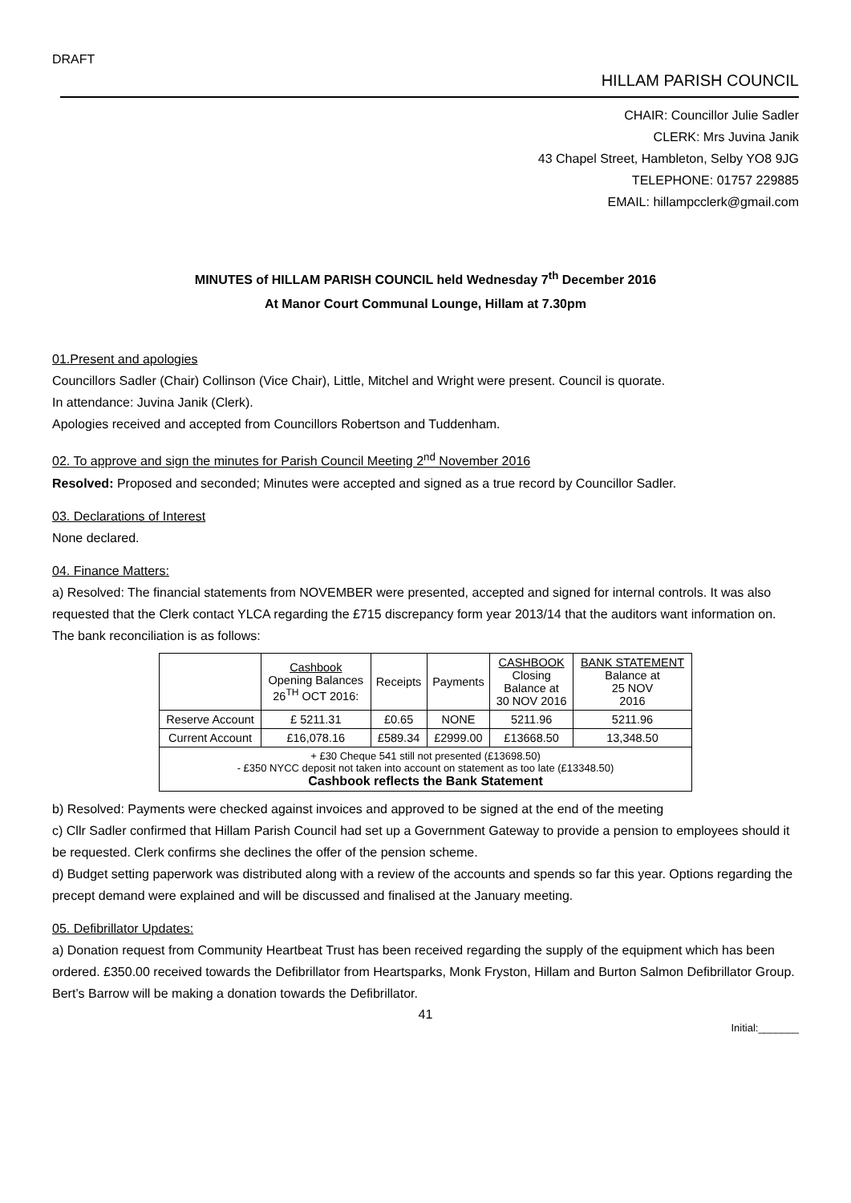DRAFT
HILLAM PARISH COUNCIL
CHAIR: Councillor Julie Sadler
CLERK: Mrs Juvina Janik
43 Chapel Street, Hambleton, Selby YO8 9JG
TELEPHONE: 01757 229885
EMAIL: hillampcclerk@gmail.com
MINUTES of HILLAM PARISH COUNCIL held Wednesday 7<sup>th</sup> December 2016
At Manor Court Communal Lounge, Hillam at 7.30pm
01.Present and apologies
Councillors Sadler (Chair) Collinson (Vice Chair), Little, Mitchel and Wright were present. Council is quorate.
In attendance: Juvina Janik (Clerk).
Apologies received and accepted from Councillors Robertson and Tuddenham.
02. To approve and sign the minutes for Parish Council Meeting 2<sup>nd</sup> November 2016
Resolved: Proposed and seconded; Minutes were accepted and signed as a true record by Councillor Sadler.
03. Declarations of Interest
None declared.
04. Finance Matters:
a) Resolved: The financial statements from NOVEMBER were presented, accepted and signed for internal controls. It was also requested that the Clerk contact YLCA regarding the £715 discrepancy form year 2013/14 that the auditors want information on. The bank reconciliation is as follows:
| | Cashbook Opening Balances 26<sup>TH</sup> OCT 2016: | Receipts | Payments | CASHBOOK Closing Balance at 30 NOV 2016 | BANK STATEMENT Balance at 25 NOV 2016 |
| --- | --- | --- | --- | --- | --- |
| Reserve Account | £ 5211.31 | £0.65 | NONE | 5211.96 | 5211.96 |
| Current Account | £16,078.16 | £589.34 | £2999.00 | £13668.50 | 13,348.50 |
| + £30 Cheque 541 still not presented (£13698.50) - £350 NYCC deposit not taken into account on statement as too late (£13348.50) Cashbook reflects the Bank Statement | | | | | |
b) Resolved: Payments were checked against invoices and approved to be signed at the end of the meeting
c) Cllr Sadler confirmed that Hillam Parish Council had set up a Government Gateway to provide a pension to employees should it be requested. Clerk confirms she declines the offer of the pension scheme.
d) Budget setting paperwork was distributed along with a review of the accounts and spends so far this year. Options regarding the precept demand were explained and will be discussed and finalised at the January meeting.
05. Defibrillator Updates:
a) Donation request from Community Heartbeat Trust has been received regarding the supply of the equipment which has been ordered. £350.00 received towards the Defibrillator from Heartsparks, Monk Fryston, Hillam and Burton Salmon Defibrillator Group. Bert’s Barrow will be making a donation towards the Defibrillator.
41
Initial:_______